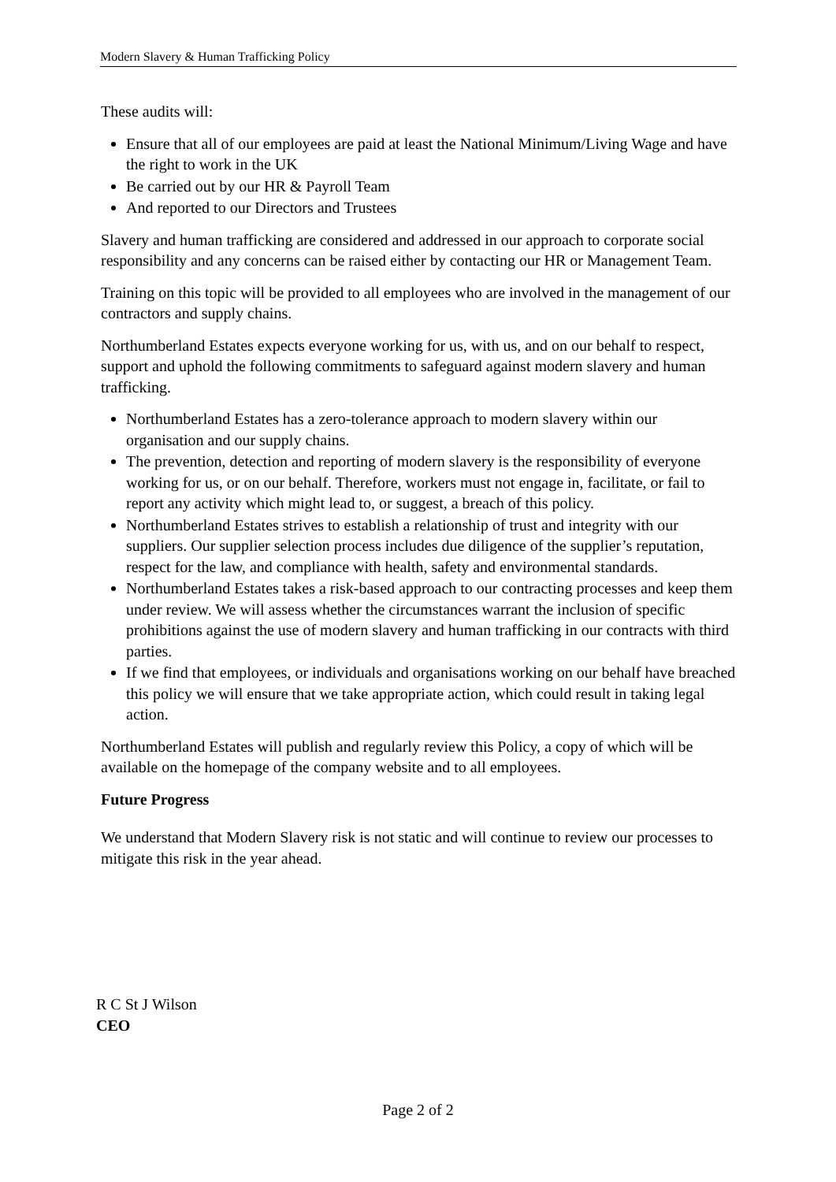Modern Slavery & Human Trafficking Policy
These audits will:
Ensure that all of our employees are paid at least the National Minimum/Living Wage and have the right to work in the UK
Be carried out by our HR & Payroll Team
And reported to our Directors and Trustees
Slavery and human trafficking are considered and addressed in our approach to corporate social responsibility and any concerns can be raised either by contacting our HR or Management Team.
Training on this topic will be provided to all employees who are involved in the management of our contractors and supply chains.
Northumberland Estates expects everyone working for us, with us, and on our behalf to respect, support and uphold the following commitments to safeguard against modern slavery and human trafficking.
Northumberland Estates has a zero-tolerance approach to modern slavery within our organisation and our supply chains.
The prevention, detection and reporting of modern slavery is the responsibility of everyone working for us, or on our behalf. Therefore, workers must not engage in, facilitate, or fail to report any activity which might lead to, or suggest, a breach of this policy.
Northumberland Estates strives to establish a relationship of trust and integrity with our suppliers. Our supplier selection process includes due diligence of the supplier’s reputation, respect for the law, and compliance with health, safety and environmental standards.
Northumberland Estates takes a risk-based approach to our contracting processes and keep them under review. We will assess whether the circumstances warrant the inclusion of specific prohibitions against the use of modern slavery and human trafficking in our contracts with third parties.
If we find that employees, or individuals and organisations working on our behalf have breached this policy we will ensure that we take appropriate action, which could result in taking legal action.
Northumberland Estates will publish and regularly review this Policy, a copy of which will be available on the homepage of the company website and to all employees.
Future Progress
We understand that Modern Slavery risk is not static and will continue to review our processes to mitigate this risk in the year ahead.
R C St J Wilson
CEO
Page 2 of 2